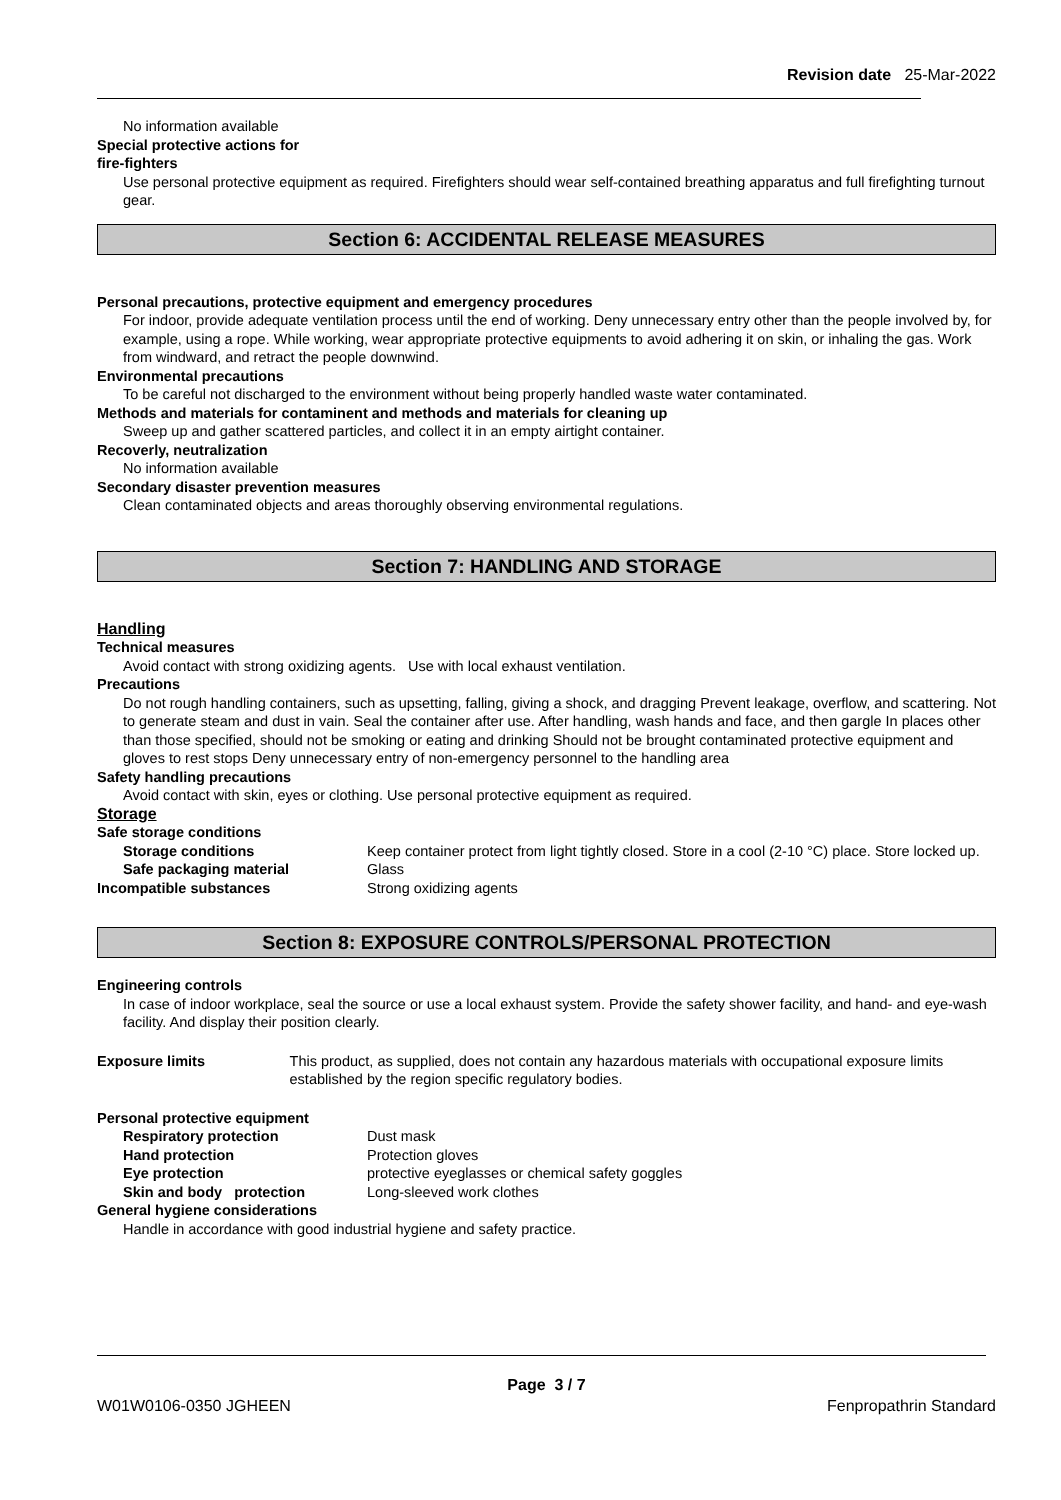Revision date 25-Mar-2022
No information available
Special protective actions for
fire-fighters
Use personal protective equipment as required. Firefighters should wear self-contained breathing apparatus and full firefighting turnout gear.
Section 6: ACCIDENTAL RELEASE MEASURES
Personal precautions, protective equipment and emergency procedures
For indoor, provide adequate ventilation process until the end of working. Deny unnecessary entry other than the people involved by, for example, using a rope. While working, wear appropriate protective equipments to avoid adhering it on skin, or inhaling the gas. Work from windward, and retract the people downwind.
Environmental precautions
To be careful not discharged to the environment without being properly handled waste water contaminated.
Methods and materials for contaminent and methods and materials for cleaning up
Sweep up and gather scattered particles, and collect it in an empty airtight container.
Recoverly, neutralization
No information available
Secondary disaster prevention measures
Clean contaminated objects and areas thoroughly observing environmental regulations.
Section 7: HANDLING AND STORAGE
Handling
Technical measures
Avoid contact with strong oxidizing agents. Use with local exhaust ventilation.
Precautions
Do not rough handling containers, such as upsetting, falling, giving a shock, and dragging Prevent leakage, overflow, and scattering. Not to generate steam and dust in vain. Seal the container after use. After handling, wash hands and face, and then gargle In places other than those specified, should not be smoking or eating and drinking Should not be brought contaminated protective equipment and gloves to rest stops Deny unnecessary entry of non-emergency personnel to the handling area
Safety handling precautions
Avoid contact with skin, eyes or clothing. Use personal protective equipment as required.
Storage
Safe storage conditions
Storage conditions Keep container protect from light tightly closed. Store in a cool (2-10 °C) place. Store locked up.
Safe packaging material Glass
Incompatible substances Strong oxidizing agents
Section 8: EXPOSURE CONTROLS/PERSONAL PROTECTION
Engineering controls
In case of indoor workplace, seal the source or use a local exhaust system. Provide the safety shower facility, and hand- and eye-wash facility. And display their position clearly.
Exposure limits This product, as supplied, does not contain any hazardous materials with occupational exposure limits established by the region specific regulatory bodies.
Personal protective equipment
Respiratory protection Dust mask
Hand protection Protection gloves
Eye protection protective eyeglasses or chemical safety goggles
Skin and body protection Long-sleeved work clothes
General hygiene considerations
Handle in accordance with good industrial hygiene and safety practice.
Page 3 / 7
W01W0106-0350 JGHEEN Fenpropathrin Standard